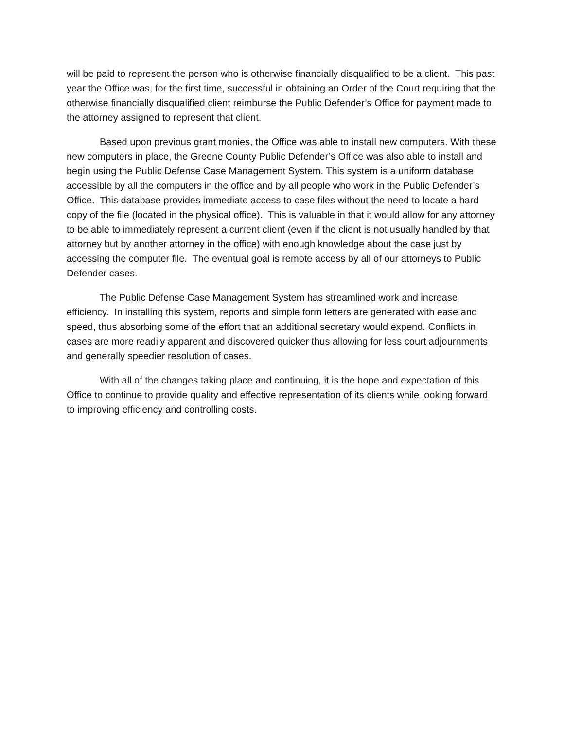will be paid to represent the person who is otherwise financially disqualified to be a client. This past year the Office was, for the first time, successful in obtaining an Order of the Court requiring that the otherwise financially disqualified client reimburse the Public Defender’s Office for payment made to the attorney assigned to represent that client.
Based upon previous grant monies, the Office was able to install new computers. With these new computers in place, the Greene County Public Defender’s Office was also able to install and begin using the Public Defense Case Management System. This system is a uniform database accessible by all the computers in the office and by all people who work in the Public Defender’s Office. This database provides immediate access to case files without the need to locate a hard copy of the file (located in the physical office). This is valuable in that it would allow for any attorney to be able to immediately represent a current client (even if the client is not usually handled by that attorney but by another attorney in the office) with enough knowledge about the case just by accessing the computer file. The eventual goal is remote access by all of our attorneys to Public Defender cases.
The Public Defense Case Management System has streamlined work and increase efficiency. In installing this system, reports and simple form letters are generated with ease and speed, thus absorbing some of the effort that an additional secretary would expend. Conflicts in cases are more readily apparent and discovered quicker thus allowing for less court adjournments and generally speedier resolution of cases.
With all of the changes taking place and continuing, it is the hope and expectation of this Office to continue to provide quality and effective representation of its clients while looking forward to improving efficiency and controlling costs.